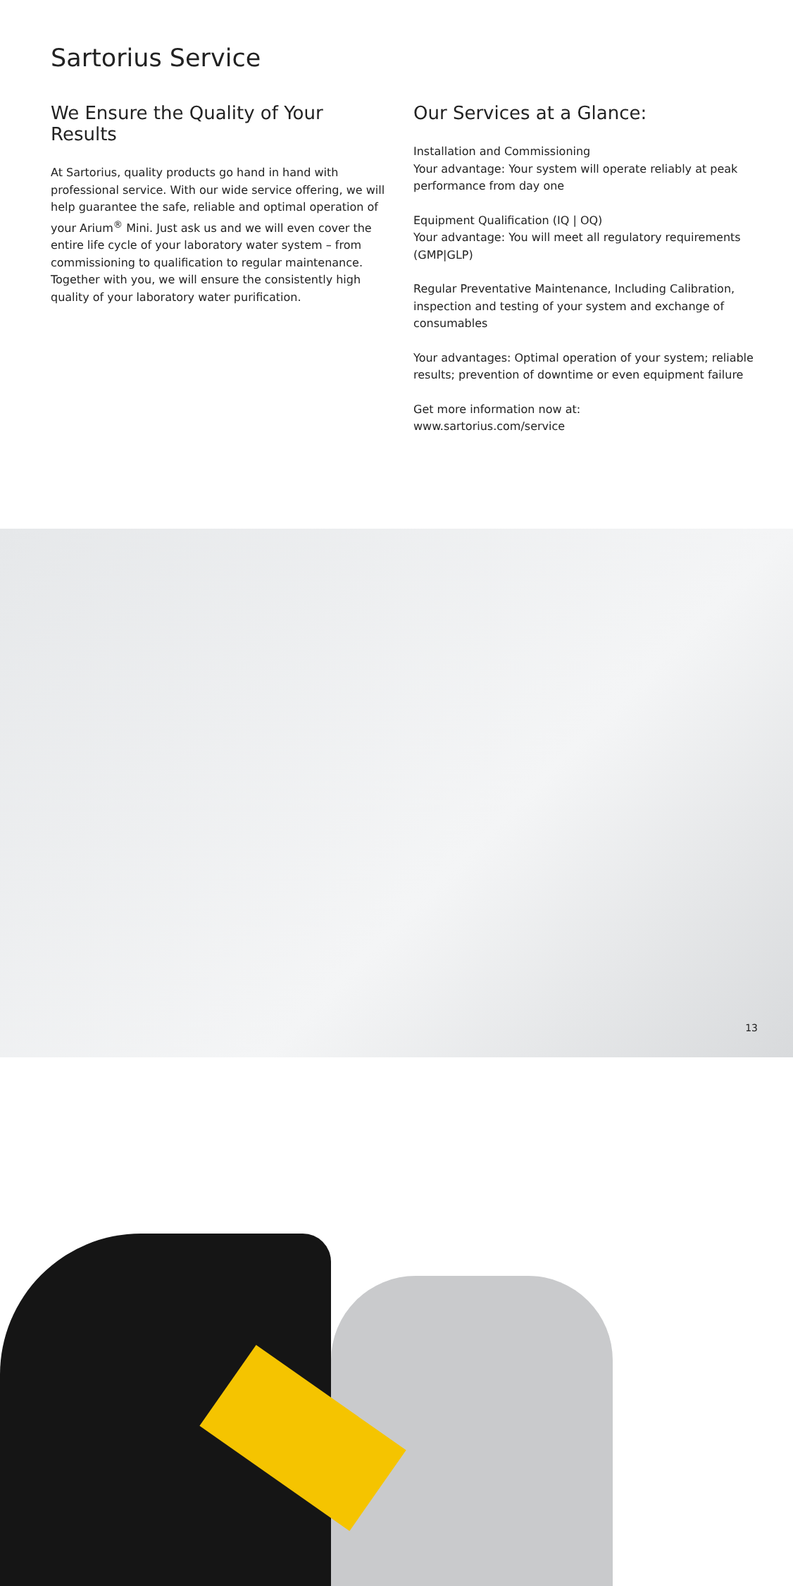Sartorius Service
We Ensure the Quality of Your Results
At Sartorius, quality products go hand in hand with professional service. With our wide service offering, we will help guarantee the safe, reliable and optimal operation of your Arium<sup>®</sup> Mini. Just ask us and we will even cover the entire life cycle of your laboratory water system – from commissioning to qualification to regular maintenance. Together with you, we will ensure the consistently high quality of your laboratory water purification.
Our Services at a Glance:
Installation and Commissioning
Your advantage: Your system will operate reliably at peak performance from day one
Equipment Qualification (IQ | OQ)
Your advantage: You will meet all regulatory requirements (GMP|GLP)
Regular Preventative Maintenance, Including Calibration, inspection and testing of your system and exchange of consumables
Your advantages: Optimal operation of your system; reliable results; prevention of downtime or even equipment failure
Get more information now at:
www.sartorius.com/service
13